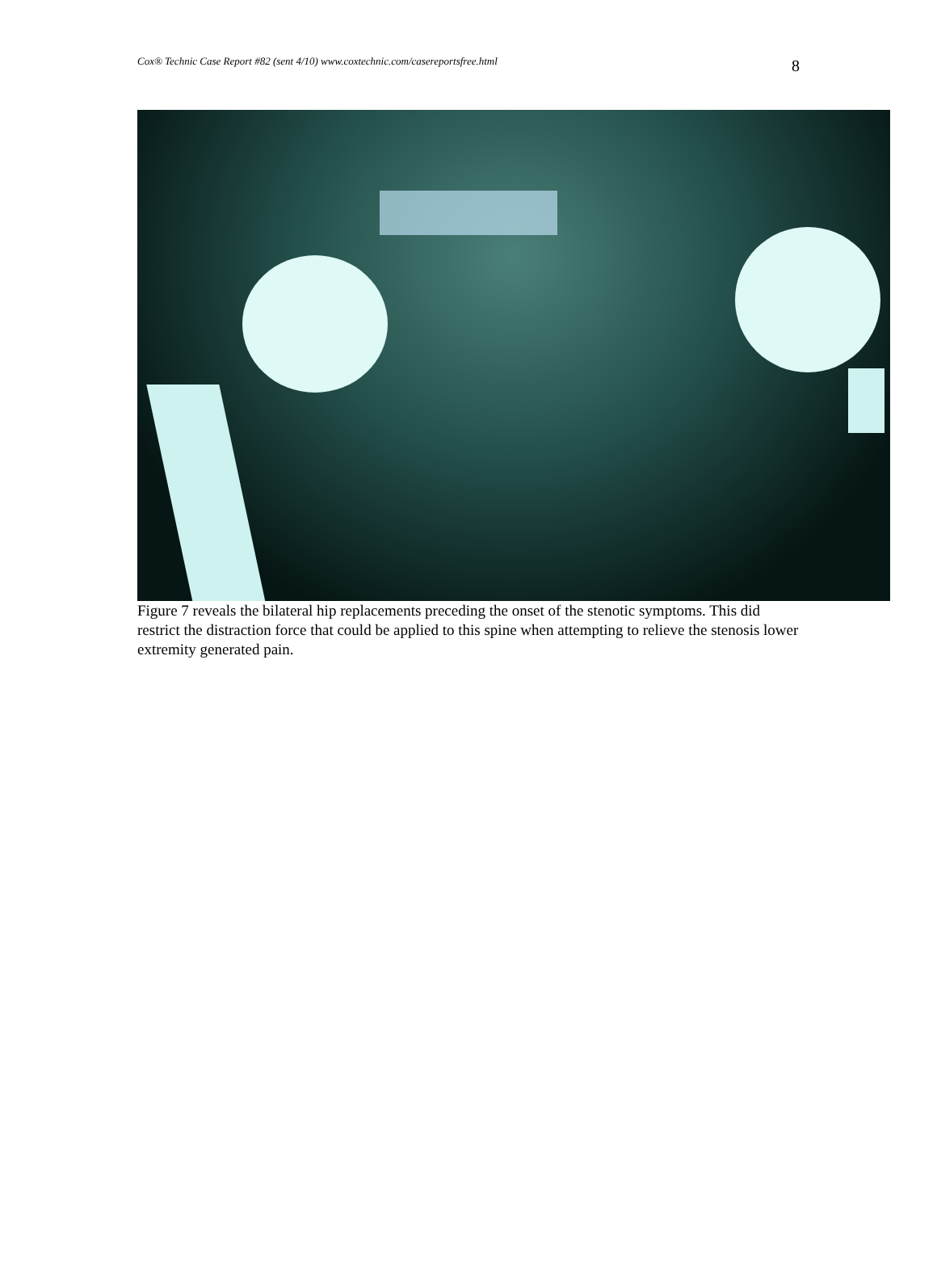Cox® Technic Case Report #82 (sent 4/10) www.coxtechnic.com/casereportsfree.html 8
Figure 7 reveals the bilateral hip replacements preceding the onset of the stenotic symptoms. This did restrict the distraction force that could be applied to this spine when attempting to relieve the stenosis lower extremity generated pain.